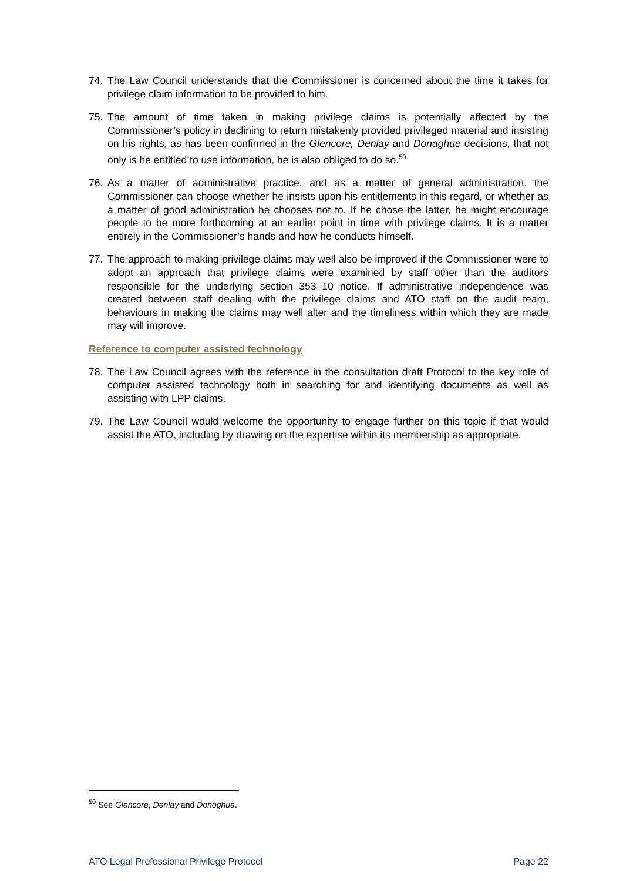74. The Law Council understands that the Commissioner is concerned about the time it takes for privilege claim information to be provided to him.
75. The amount of time taken in making privilege claims is potentially affected by the Commissioner’s policy in declining to return mistakenly provided privileged material and insisting on his rights, as has been confirmed in the Glencore, Denlay and Donaghue decisions, that not only is he entitled to use information, he is also obliged to do so.<sup>50</sup>
76. As a matter of administrative practice, and as a matter of general administration, the Commissioner can choose whether he insists upon his entitlements in this regard, or whether as a matter of good administration he chooses not to. If he chose the latter, he might encourage people to be more forthcoming at an earlier point in time with privilege claims. It is a matter entirely in the Commissioner’s hands and how he conducts himself.
77. The approach to making privilege claims may well also be improved if the Commissioner were to adopt an approach that privilege claims were examined by staff other than the auditors responsible for the underlying section 353–10 notice. If administrative independence was created between staff dealing with the privilege claims and ATO staff on the audit team, behaviours in making the claims may well alter and the timeliness within which they are made may will improve.
Reference to computer assisted technology
78. The Law Council agrees with the reference in the consultation draft Protocol to the key role of computer assisted technology both in searching for and identifying documents as well as assisting with LPP claims.
79. The Law Council would welcome the opportunity to engage further on this topic if that would assist the ATO, including by drawing on the expertise within its membership as appropriate.
<sup>50</sup> See Glencore, Denlay and Donoghue.
ATO Legal Professional Privilege Protocol Page 22